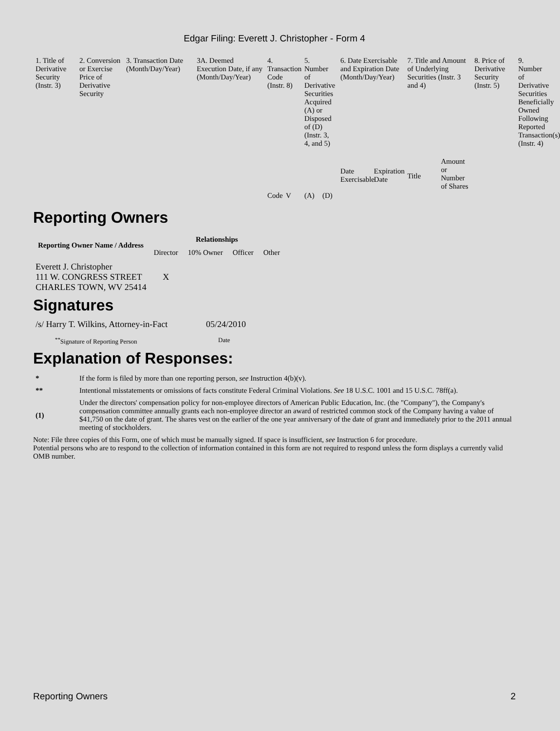Edgar Filing: Everett J. Christopher - Form 4
| 1. Title of Derivative Security (Instr. 3) | 2. Conversion or Exercise Price of Derivative Security | 3. Transaction Date (Month/Day/Year) | 3A. Deemed Execution Date, if any (Month/Day/Year) | 4. Transaction Code (Instr. 8) | | 5. Number of Derivative Securities Acquired (A) or Disposed of (D) (Instr. 3, 4, and 5) | | 6. Date Exercisable and Expiration Date (Month/Day/Year) | | 7. Title and Amount of Underlying Securities (Instr. 3 and 4) | | 8. Price of Derivative Security (Instr. 5) | 9. Number of Derivative Securities Beneficially Owned Following Reported Transaction(s) (Instr. 4) |
| | | | | Code | V | (A) | (D) | Date Exercisable | Expiration Date | Title | Amount or Number of Shares | | |
Reporting Owners
| Reporting Owner Name / Address | Relationships | | | |
| --- | --- | --- | --- | --- |
| | Director | 10% Owner | Officer | Other |
| Everett J. Christopher 111 W. CONGRESS STREET CHARLES TOWN, WV 25414 | X | | | |
Signatures
| /s/ Harry T. Wilkins, Attorney-in-Fact | 05/24/2010 |
| <sup>**</sup> Signature of Reporting Person | Date |
Explanation of Responses:
| * | If the form is filed by more than one reporting person, see Instruction 4(b)(v). |
| ** | Intentional misstatements or omissions of facts constitute Federal Criminal Violations. See 18 U.S.C. 1001 and 15 U.S.C. 78ff(a). |
| (1) | Under the directors' compensation policy for non-employee directors of American Public Education, Inc. (the "Company"), the Company's compensation committee annually grants each non-employee director an award of restricted common stock of the Company having a value of $41,750 on the date of grant. The shares vest on the earlier of the one year anniversary of the date of grant and immediately prior to the 2011 annual meeting of stockholders. |
Note: File three copies of this Form, one of which must be manually signed. If space is insufficient, see Instruction 6 for procedure.
Potential persons who are to respond to the collection of information contained in this form are not required to respond unless the form displays a currently valid OMB number.
Reporting Owners 2